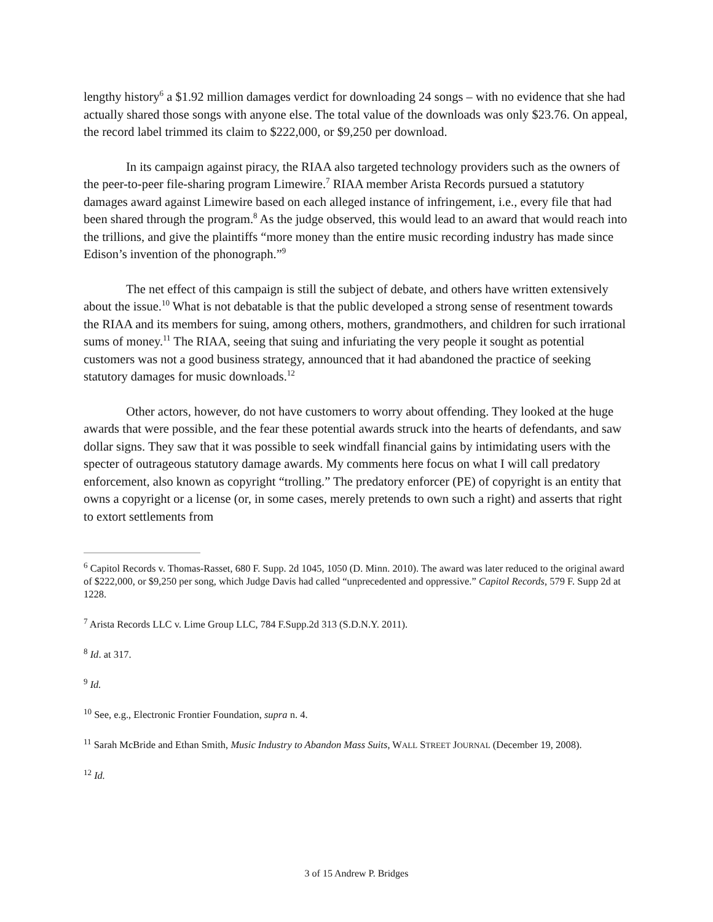lengthy history<sup>6</sup> a $1.92 million damages verdict for downloading 24 songs – with no evidence that she had actually shared those songs with anyone else. The total value of the downloads was only $23.76. On appeal, the record label trimmed its claim to $222,000, or $9,250 per download.
In its campaign against piracy, the RIAA also targeted technology providers such as the owners of the peer-to-peer file-sharing program Limewire.<sup>7</sup> RIAA member Arista Records pursued a statutory damages award against Limewire based on each alleged instance of infringement, i.e., every file that had been shared through the program.<sup>8</sup> As the judge observed, this would lead to an award that would reach into the trillions, and give the plaintiffs “more money than the entire music recording industry has made since Edison’s invention of the phonograph.”<sup>9</sup>
The net effect of this campaign is still the subject of debate, and others have written extensively about the issue.<sup>10</sup> What is not debatable is that the public developed a strong sense of resentment towards the RIAA and its members for suing, among others, mothers, grandmothers, and children for such irrational sums of money.<sup>11</sup> The RIAA, seeing that suing and infuriating the very people it sought as potential customers was not a good business strategy, announced that it had abandoned the practice of seeking statutory damages for music downloads.<sup>12</sup>
Other actors, however, do not have customers to worry about offending. They looked at the huge awards that were possible, and the fear these potential awards struck into the hearts of defendants, and saw dollar signs. They saw that it was possible to seek windfall financial gains by intimidating users with the specter of outrageous statutory damage awards. My comments here focus on what I will call predatory enforcement, also known as copyright “trolling.” The predatory enforcer (PE) of copyright is an entity that owns a copyright or a license (or, in some cases, merely pretends to own such a right) and asserts that right to extort settlements from
<sup>6</sup> Capitol Records v. Thomas-Rasset, 680 F. Supp. 2d 1045, 1050 (D. Minn. 2010). The award was later reduced to the original award of $222,000, or $9,250 per song, which Judge Davis had called “unprecedented and oppressive.” Capitol Records, 579 F. Supp 2d at 1228.
<sup>7</sup> Arista Records LLC v. Lime Group LLC, 784 F.Supp.2d 313 (S.D.N.Y. 2011).
<sup>8</sup> Id. at 317.
<sup>9</sup> Id.
<sup>10</sup> See, e.g., Electronic Frontier Foundation, supra n. 4.
<sup>11</sup> Sarah McBride and Ethan Smith, Music Industry to Abandon Mass Suits, WALL STREET JOURNAL (December 19, 2008).
<sup>12</sup> Id.
3 of 15 Andrew P. Bridges